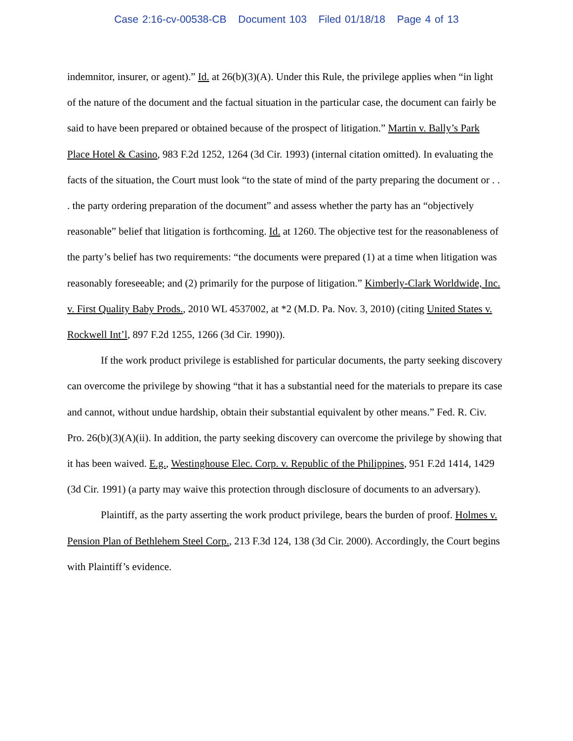Case 2:16-cv-00538-CB Document 103 Filed 01/18/18 Page 4 of 13
indemnitor, insurer, or agent).” Id. at 26(b)(3)(A). Under this Rule, the privilege applies when “in light of the nature of the document and the factual situation in the particular case, the document can fairly be said to have been prepared or obtained because of the prospect of litigation.” Martin v. Bally’s Park Place Hotel & Casino, 983 F.2d 1252, 1264 (3d Cir. 1993) (internal citation omitted). In evaluating the facts of the situation, the Court must look “to the state of mind of the party preparing the document or . . . the party ordering preparation of the document” and assess whether the party has an “objectively reasonable” belief that litigation is forthcoming. Id. at 1260. The objective test for the reasonableness of the party’s belief has two requirements: “the documents were prepared (1) at a time when litigation was reasonably foreseeable; and (2) primarily for the purpose of litigation.” Kimberly-Clark Worldwide, Inc. v. First Quality Baby Prods., 2010 WL 4537002, at *2 (M.D. Pa. Nov. 3, 2010) (citing United States v. Rockwell Int’l, 897 F.2d 1255, 1266 (3d Cir. 1990)).
If the work product privilege is established for particular documents, the party seeking discovery can overcome the privilege by showing “that it has a substantial need for the materials to prepare its case and cannot, without undue hardship, obtain their substantial equivalent by other means.” Fed. R. Civ. Pro. 26(b)(3)(A)(ii). In addition, the party seeking discovery can overcome the privilege by showing that it has been waived. E.g., Westinghouse Elec. Corp. v. Republic of the Philippines, 951 F.2d 1414, 1429 (3d Cir. 1991) (a party may waive this protection through disclosure of documents to an adversary).
Plaintiff, as the party asserting the work product privilege, bears the burden of proof. Holmes v. Pension Plan of Bethlehem Steel Corp., 213 F.3d 124, 138 (3d Cir. 2000). Accordingly, the Court begins with Plaintiff’s evidence.